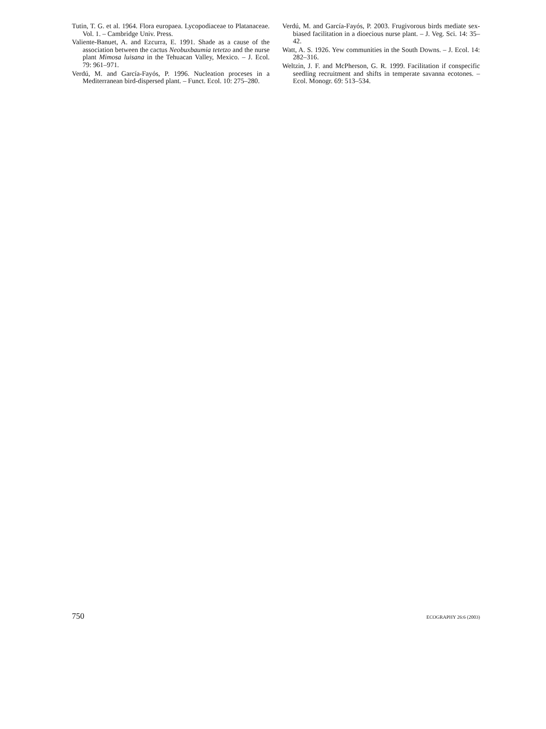Tutin, T. G. et al. 1964. Flora europaea. Lycopodiaceae to Platanaceae. Vol. 1. – Cambridge Univ. Press.
Valiente-Banuet, A. and Ezcurra, E. 1991. Shade as a cause of the association between the cactus Neobuxbaumia tetetzo and the nurse plant Mimosa luisana in the Tehuacan Valley, Mexico. – J. Ecol. 79: 961–971.
Verdú, M. and García-Fayós, P. 1996. Nucleation proceses in a Mediterranean bird-dispersed plant. – Funct. Ecol. 10: 275–280.
Verdú, M. and García-Fayós, P. 2003. Frugivorous birds mediate sex-biased facilitation in a dioecious nurse plant. – J. Veg. Sci. 14: 35–42.
Watt, A. S. 1926. Yew communities in the South Downs. – J. Ecol. 14: 282–316.
Weltzin, J. F. and McPherson, G. R. 1999. Facilitation if conspecific seedling recruitment and shifts in temperate savanna ecotones. – Ecol. Monogr. 69: 513–534.
750 ECOGRAPHY 26:6 (2003)